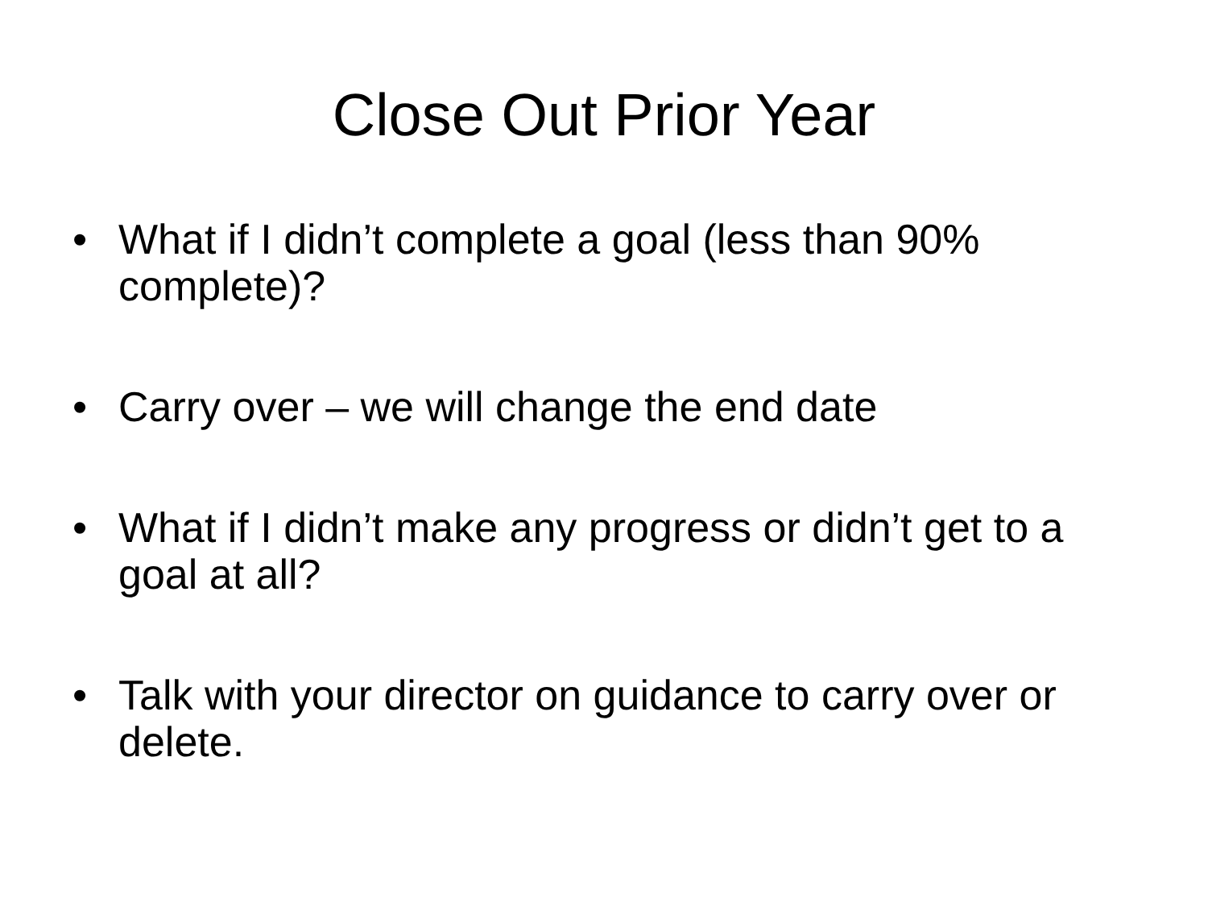Close Out Prior Year
• What if I didn’t complete a goal (less than 90% complete)?
• Carry over – we will change the end date
• What if I didn’t make any progress or didn’t get to a goal at all?
• Talk with your director on guidance to carry over or delete.